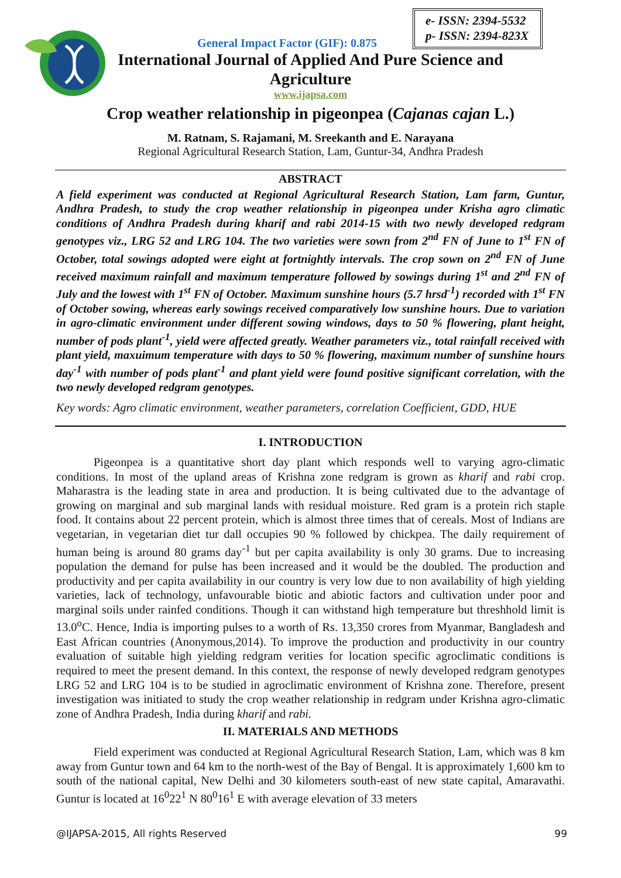e- ISSN: 2394-5532
p- ISSN: 2394-823X
General Impact Factor (GIF): 0.875
International Journal of Applied And Pure Science and
Agriculture
www.ijapsa.com
Crop weather relationship in pigeonpea (Cajanas cajan L.)
M. Ratnam, S. Rajamani, M. Sreekanth and E. Narayana
Regional Agricultural Research Station, Lam, Guntur-34, Andhra Pradesh
ABSTRACT
A field experiment was conducted at Regional Agricultural Research Station, Lam farm, Guntur, Andhra Pradesh, to study the crop weather relationship in pigeonpea under Krisha agro climatic conditions of Andhra Pradesh during kharif and rabi 2014-15 with two newly developed redgram genotypes viz., LRG 52 and LRG 104. The two varieties were sown from 2<sup>nd</sup> FN of June to 1<sup>st</sup> FN of October, total sowings adopted were eight at fortnightly intervals. The crop sown on 2<sup>nd</sup> FN of June received maximum rainfall and maximum temperature followed by sowings during 1<sup>st</sup> and 2<sup>nd</sup> FN of July and the lowest with 1<sup>st</sup> FN of October. Maximum sunshine hours (5.7 hrsd<sup>-1</sup>) recorded with 1<sup>st</sup> FN of October sowing, whereas early sowings received comparatively low sunshine hours. Due to variation in agro-climatic environment under different sowing windows, days to 50 % flowering, plant height, number of pods plant<sup>-1</sup>, yield were affected greatly. Weather parameters viz., total rainfall received with plant yield, maxuimum temperature with days to 50 % flowering, maximum number of sunshine hours day<sup>-1</sup> with number of pods plant<sup>-1</sup> and plant yield were found positive significant correlation, with the two newly developed redgram genotypes.
Key words: Agro climatic environment, weather parameters, correlation Coefficient, GDD, HUE
I. INTRODUCTION
Pigeonpea is a quantitative short day plant which responds well to varying agro-climatic conditions. In most of the upland areas of Krishna zone redgram is grown as kharif and rabi crop. Maharastra is the leading state in area and production. It is being cultivated due to the advantage of growing on marginal and sub marginal lands with residual moisture. Red gram is a protein rich staple food. It contains about 22 percent protein, which is almost three times that of cereals. Most of Indians are vegetarian, in vegetarian diet tur dall occupies 90 % followed by chickpea. The daily requirement of human being is around 80 grams day<sup>-1</sup> but per capita availability is only 30 grams. Due to increasing population the demand for pulse has been increased and it would be the doubled. The production and productivity and per capita availability in our country is very low due to non availability of high yielding varieties, lack of technology, unfavourable biotic and abiotic factors and cultivation under poor and marginal soils under rainfed conditions. Though it can withstand high temperature but threshhold limit is 13.0<sup>o</sup>C. Hence, India is importing pulses to a worth of Rs. 13,350 crores from Myanmar, Bangladesh and East African countries (Anonymous,2014). To improve the production and productivity in our country evaluation of suitable high yielding redgram verities for location specific agroclimatic conditions is required to meet the present demand. In this context, the response of newly developed redgram genotypes LRG 52 and LRG 104 is to be studied in agroclimatic environment of Krishna zone. Therefore, present investigation was initiated to study the crop weather relationship in redgram under Krishna agro-climatic zone of Andhra Pradesh, India during kharif and rabi.
II. MATERIALS AND METHODS
Field experiment was conducted at Regional Agricultural Research Station, Lam, which was 8 km away from Guntur town and 64 km to the north-west of the Bay of Bengal. It is approximately 1,600 km to south of the national capital, New Delhi and 30 kilometers south-east of new state capital, Amaravathi. Guntur is located at 16<sup>0</sup>22<sup>1</sup> N 80<sup>0</sup>16<sup>1</sup> E with average elevation of 33 meters
@IJAPSA-2015, All rights Reserved 99